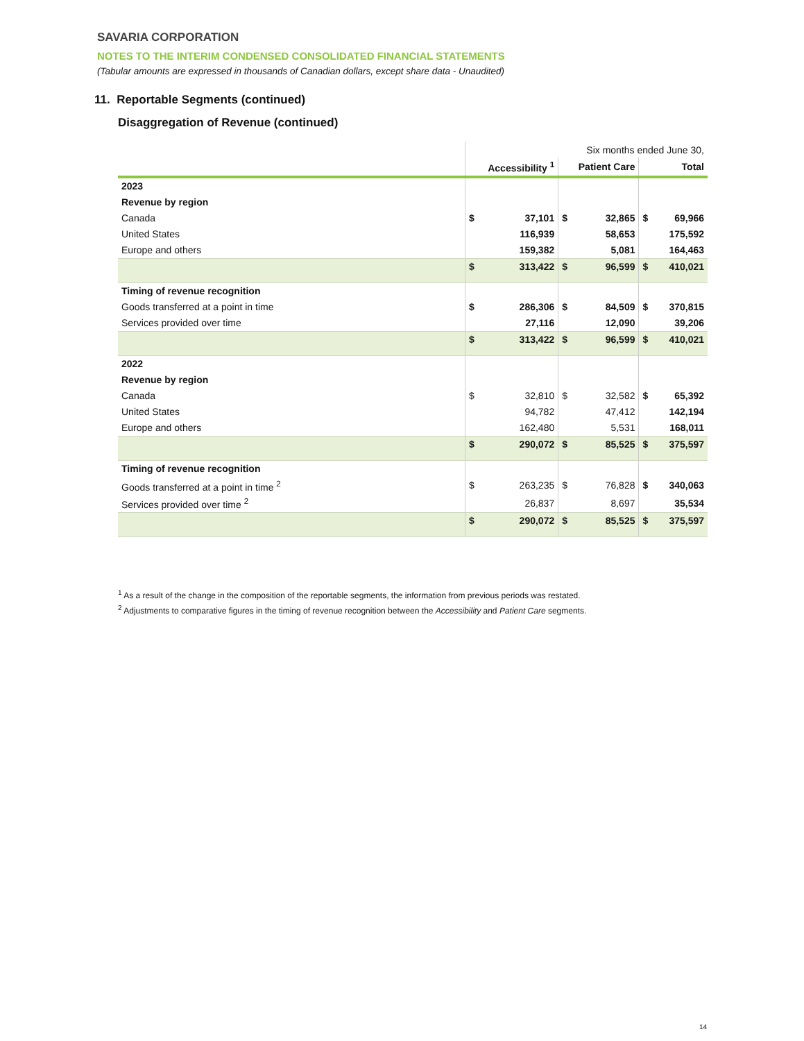SAVARIA CORPORATION
NOTES TO THE INTERIM CONDENSED CONSOLIDATED FINANCIAL STATEMENTS
(Tabular amounts are expressed in thousands of Canadian dollars, except share data - Unaudited)
11. Reportable Segments (continued)
Disaggregation of Revenue (continued)
| | Six months ended June 30, | | | | | |
| | Accessibility <sup>1</sup> | | Patient Care | | Total | |
| 2023 | | | | | | |
| Revenue by region | | | | | | |
| Canada | $ | 37,101 | $ | 32,865 | $ | 69,966 |
| United States | | 116,939 | | 58,653 | | 175,592 |
| Europe and others | | 159,382 | | 5,081 | | 164,463 |
| | $ | 313,422 | $ | 96,599 | $ | 410,021 |
| Timing of revenue recognition | | | | | | |
| Goods transferred at a point in time | $ | 286,306 | $ | 84,509 | $ | 370,815 |
| Services provided over time | | 27,116 | | 12,090 | | 39,206 |
| | $ | 313,422 | $ | 96,599 | $ | 410,021 |
| 2022 | | | | | | |
| Revenue by region | | | | | | |
| Canada | $ | 32,810 | $ | 32,582 | $ | 65,392 |
| United States | | 94,782 | | 47,412 | | 142,194 |
| Europe and others | | 162,480 | | 5,531 | | 168,011 |
| | $ | 290,072 | $ | 85,525 | $ | 375,597 |
| Timing of revenue recognition | | | | | | |
| Goods transferred at a point in time <sup>2</sup> | $ | 263,235 | $ | 76,828 | $ | 340,063 |
| Services provided over time <sup>2</sup> | | 26,837 | | 8,697 | | 35,534 |
| | $ | 290,072 | $ | 85,525 | $ | 375,597 |
<sup>1</sup> As a result of the change in the composition of the reportable segments, the information from previous periods was restated.
<sup>2</sup> Adjustments to comparative figures in the timing of revenue recognition between the Accessibility and Patient Care segments.
14